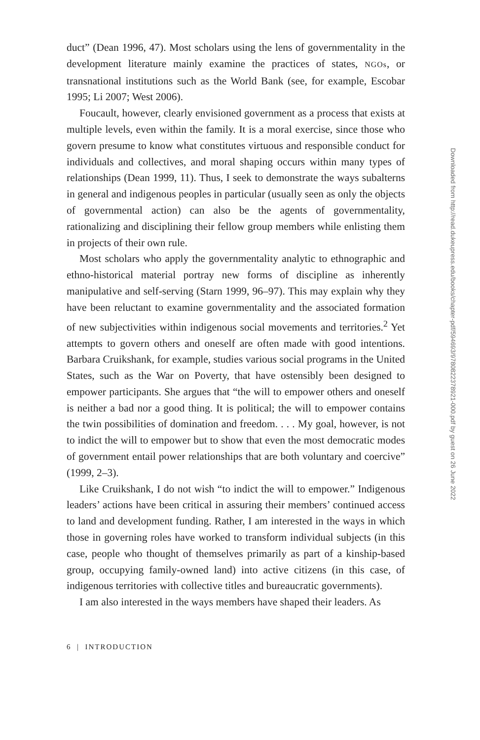duct” (Dean 1996, 47). Most scholars using the lens of governmentality in the development literature mainly examine the practices of states, NGOs, or transnational institutions such as the World Bank (see, for example, Escobar 1995; Li 2007; West 2006).
Foucault, however, clearly envisioned government as a process that exists at multiple levels, even within the family. It is a moral exercise, since those who govern presume to know what constitutes virtuous and responsible conduct for individuals and collectives, and moral shaping occurs within many types of relationships (Dean 1999, 11). Thus, I seek to demonstrate the ways subalterns in general and indigenous peoples in particular (usually seen as only the objects of governmental action) can also be the agents of governmentality, rationalizing and disciplining their fellow group members while enlisting them in projects of their own rule.
Most scholars who apply the governmentality analytic to ethnographic and ethno-historical material portray new forms of discipline as inherently manipulative and self-serving (Starn 1999, 96–97). This may explain why they have been reluctant to examine governmentality and the associated formation of new subjectivities within indigenous social movements and territories.<sup>2</sup> Yet attempts to govern others and oneself are often made with good intentions. Barbara Cruikshank, for example, studies various social programs in the United States, such as the War on Poverty, that have ostensibly been designed to empower participants. She argues that “the will to empower others and oneself is neither a bad nor a good thing. It is political; the will to empower contains the twin possibilities of domination and freedom. . . . My goal, however, is not to indict the will to empower but to show that even the most democratic modes of government entail power relationships that are both voluntary and coercive” (1999, 2–3).
Like Cruikshank, I do not wish “to indict the will to empower.” Indigenous leaders’ actions have been critical in assuring their members’ continued access to land and development funding. Rather, I am interested in the ways in which those in governing roles have worked to transform individual subjects (in this case, people who thought of themselves primarily as part of a kinship-based group, occupying family-owned land) into active citizens (in this case, of indigenous territories with collective titles and bureaucratic governments).
I am also interested in the ways members have shaped their leaders. As
6 | INTRODUCTION
Downloaded from http://read.dukeupress.edu/books/chapter-pdf/594693/9780822378921-000.pdf by guest on 26 June 2022